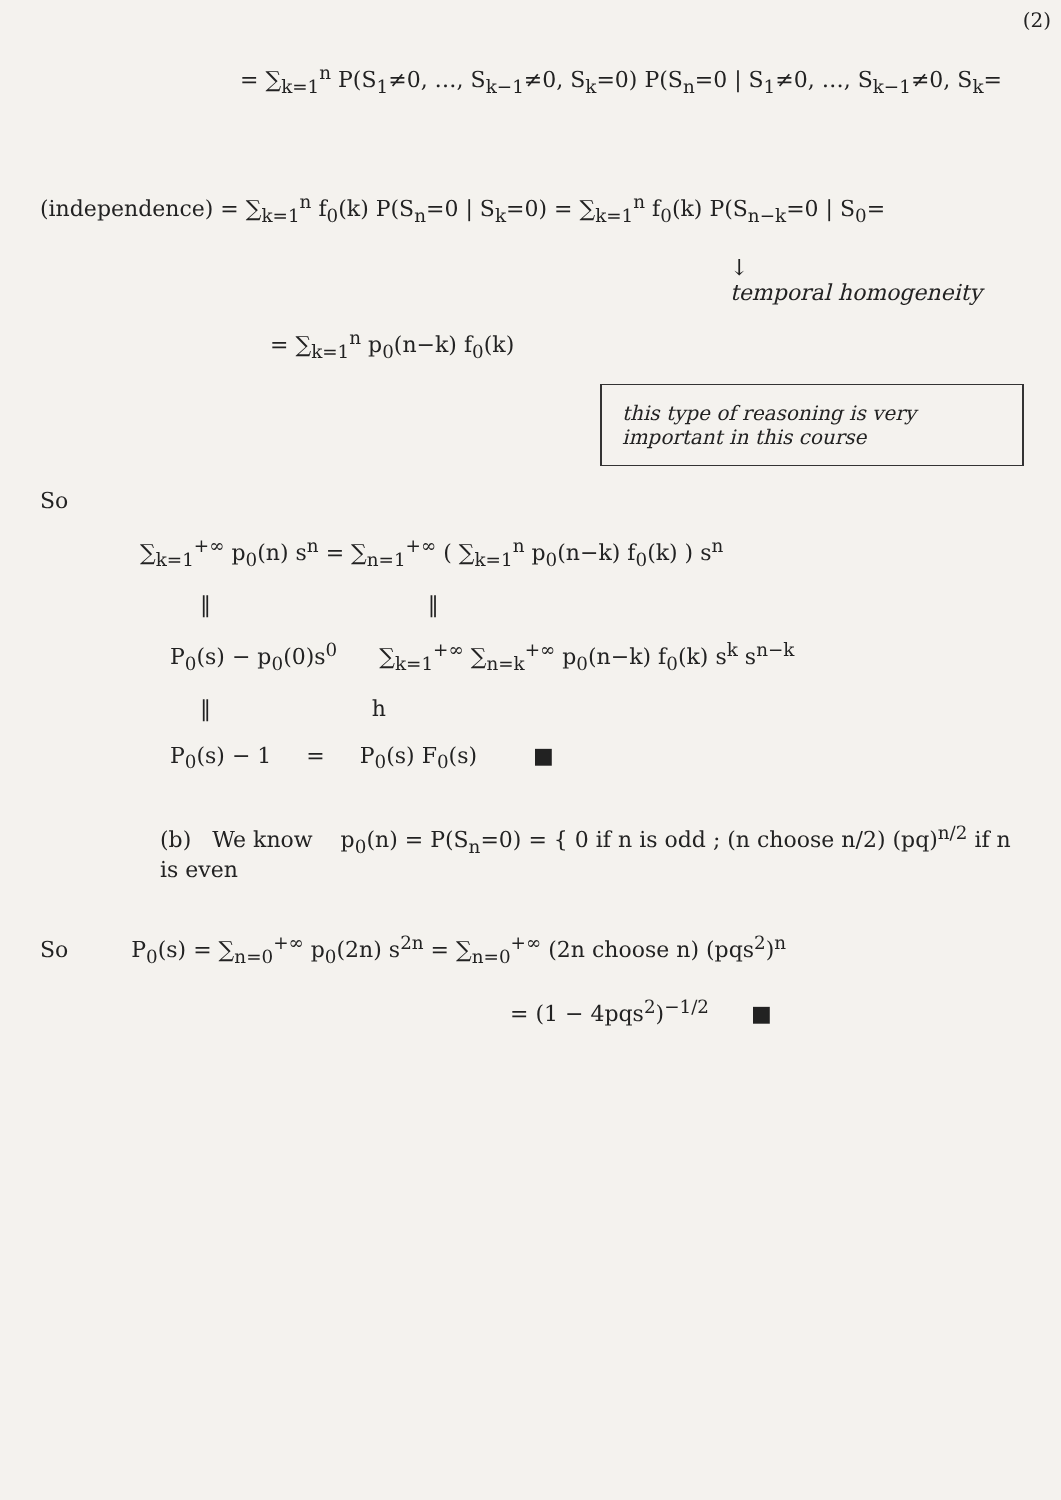(2)
= ∑<sub>k=1</sub><sup>n</sup> P(S<sub>1</sub>≠0, …, S<sub>k−1</sub>≠0, S<sub>k</sub>=0) P(S<sub>n</sub>=0 | S<sub>1</sub>≠0, …, S<sub>k−1</sub>≠0, S<sub>k</sub>=
(independence) = ∑<sub>k=1</sub><sup>n</sup> f<sub>0</sub>(k) P(S<sub>n</sub>=0 | S<sub>k</sub>=0) = ∑<sub>k=1</sub><sup>n</sup> f<sub>0</sub>(k) P(S<sub>n−k</sub>=0 | S<sub>0</sub>=
↓
temporal homogeneity
= ∑<sub>k=1</sub><sup>n</sup> p<sub>0</sub>(n−k) f<sub>0</sub>(k)
this type of reasoning is very important in this course
So
∑<sub>k=1</sub><sup>+∞</sup> p<sub>0</sub>(n) s<sup>n</sup> = ∑<sub>n=1</sub><sup>+∞</sup> ( ∑<sub>k=1</sub><sup>n</sup> p<sub>0</sub>(n−k) f<sub>0</sub>(k) ) s<sup>n</sup>
‖ ‖
P<sub>0</sub>(s) − p<sub>0</sub>(0)s<sup>0</sup> ∑<sub>k=1</sub><sup>+∞</sup> ∑<sub>n=k</sub><sup>+∞</sup> p<sub>0</sub>(n−k) f<sub>0</sub>(k) s<sup>k</sup> s<sup>n−k</sup>
‖ h
P<sub>0</sub>(s) − 1 = P<sub>0</sub>(s) F<sub>0</sub>(s) ■
(b) We know p<sub>0</sub>(n) = P(S<sub>n</sub>=0) = { 0 if n is odd ; (n choose n/2) (pq)<sup>n/2</sup> if n is even
So P<sub>0</sub>(s) = ∑<sub>n=0</sub><sup>+∞</sup> p<sub>0</sub>(2n) s<sup>2n</sup> = ∑<sub>n=0</sub><sup>+∞</sup> (2n choose n) (pqs<sup>2</sup>)<sup>n</sup>
= (1 − 4pqs<sup>2</sup>)<sup>−1/2</sup> ■